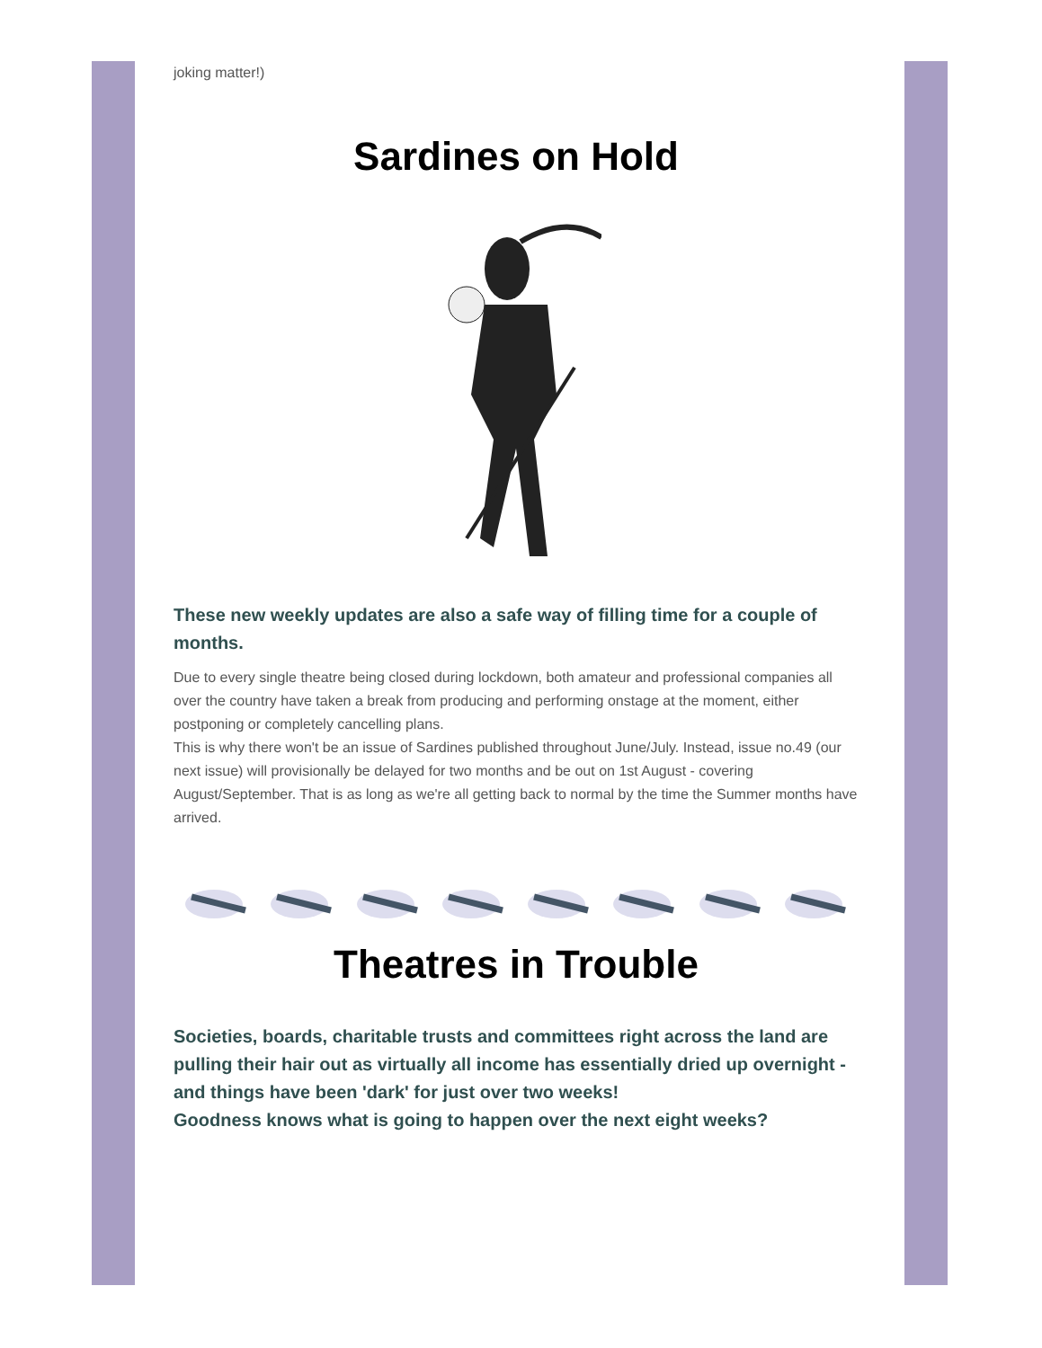joking matter!)
Sardines on Hold
These new weekly updates are also a safe way of filling time for a couple of months.
Due to every single theatre being closed during lockdown, both amateur and professional companies all over the country have taken a break from producing and performing onstage at the moment, either postponing or completely cancelling plans.
This is why there won't be an issue of Sardines published throughout June/July. Instead, issue no.49 (our next issue) will provisionally be delayed for two months and be out on 1st August - covering August/September. That is as long as we're all getting back to normal by the time the Summer months have arrived.
Theatres in Trouble
Societies, boards, charitable trusts and committees right across the land are pulling their hair out as virtually all income has essentially dried up overnight - and things have been 'dark' for just over two weeks!
Goodness knows what is going to happen over the next eight weeks?